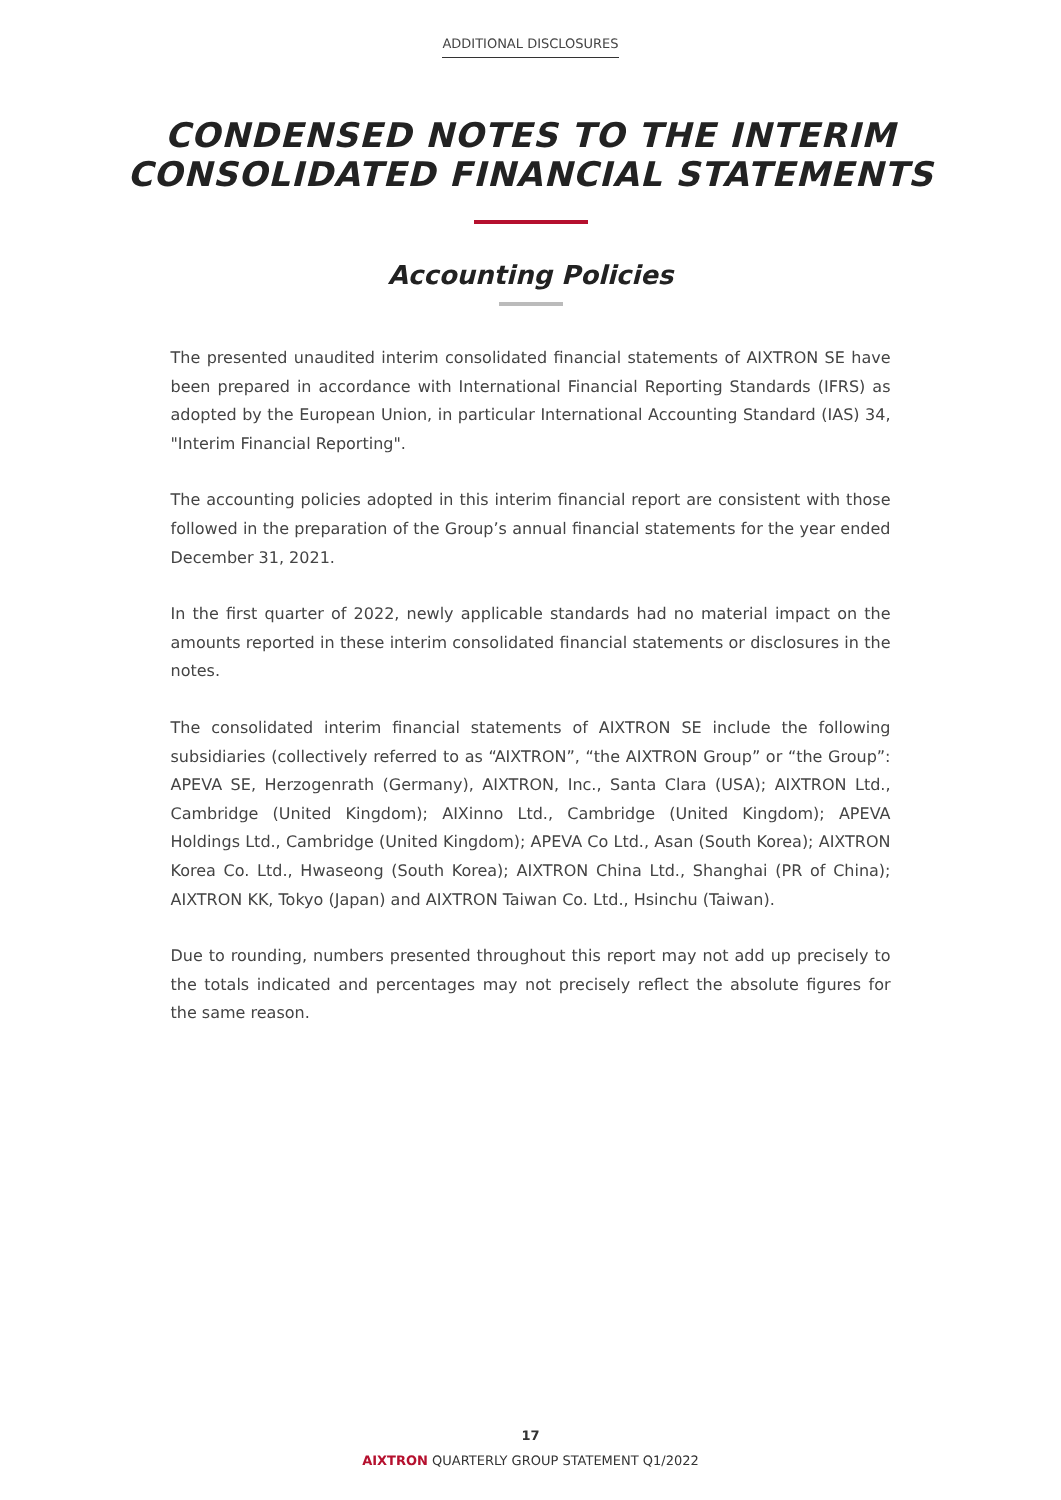ADDITIONAL DISCLOSURES
CONDENSED NOTES TO THE INTERIM
CONSOLIDATED FINANCIAL STATEMENTS
Accounting Policies
The presented unaudited interim consolidated financial statements of AIXTRON SE have been prepared in accordance with International Financial Reporting Standards (IFRS) as adopted by the European Union, in particular International Accounting Standard (IAS) 34, "Interim Financial Reporting".
The accounting policies adopted in this interim financial report are consistent with those followed in the preparation of the Group’s annual financial statements for the year ended December 31, 2021.
In the first quarter of 2022, newly applicable standards had no material impact on the amounts reported in these interim consolidated financial statements or disclosures in the notes.
The consolidated interim financial statements of AIXTRON SE include the following subsidiaries (collectively referred to as “AIXTRON”, “the AIXTRON Group” or “the Group”: APEVA SE, Herzogenrath (Germany), AIXTRON, Inc., Santa Clara (USA); AIXTRON Ltd., Cambridge (United Kingdom); AIXinno Ltd., Cambridge (United Kingdom); APEVA Holdings Ltd., Cambridge (United Kingdom); APEVA Co Ltd., Asan (South Korea); AIXTRON Korea Co. Ltd., Hwaseong (South Korea); AIXTRON China Ltd., Shanghai (PR of China); AIXTRON KK, Tokyo (Japan) and AIXTRON Taiwan Co. Ltd., Hsinchu (Taiwan).
Due to rounding, numbers presented throughout this report may not add up precisely to the totals indicated and percentages may not precisely reflect the absolute figures for the same reason.
17
AIXTRON QUARTERLY GROUP STATEMENT Q1/2022